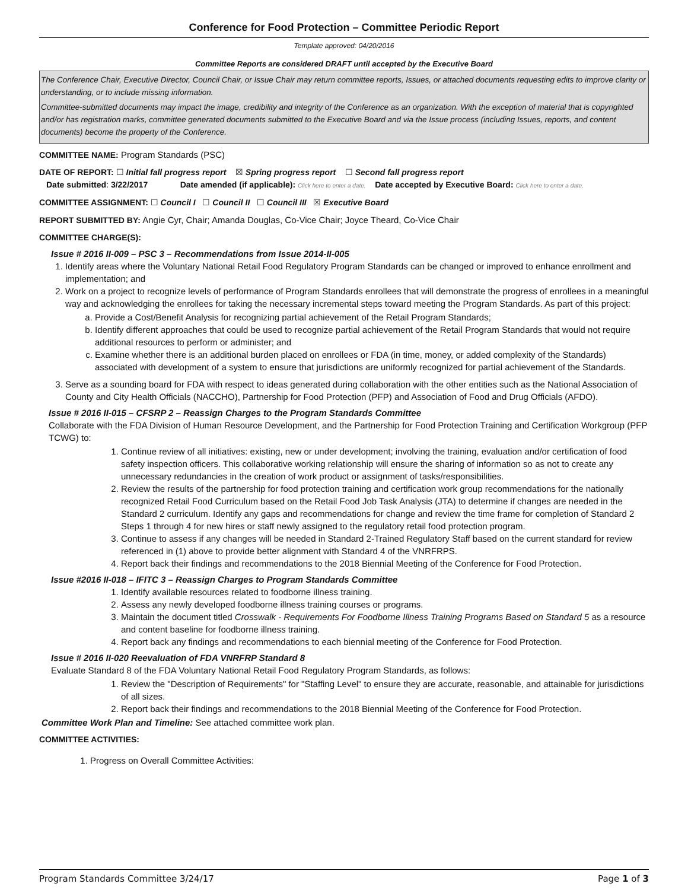Conference for Food Protection – Committee Periodic Report
Template approved: 04/20/2016
Committee Reports are considered DRAFT until accepted by the Executive Board
The Conference Chair, Executive Director, Council Chair, or Issue Chair may return committee reports, Issues, or attached documents requesting edits to improve clarity or understanding, or to include missing information.
Committee-submitted documents may impact the image, credibility and integrity of the Conference as an organization. With the exception of material that is copyrighted and/or has registration marks, committee generated documents submitted to the Executive Board and via the Issue process (including Issues, reports, and content documents) become the property of the Conference.
COMMITTEE NAME: Program Standards (PSC)
DATE OF REPORT: ☐ Initial fall progress report ☒ Spring progress report ☐ Second fall progress report
Date submitted: 3/22/2017 Date amended (if applicable): Click here to enter a date. Date accepted by Executive Board: Click here to enter a date.
COMMITTEE ASSIGNMENT: ☐ Council I ☐ Council II ☐ Council III ☒ Executive Board
REPORT SUBMITTED BY: Angie Cyr, Chair; Amanda Douglas, Co-Vice Chair; Joyce Theard, Co-Vice Chair
COMMITTEE CHARGE(S):
Issue # 2016 II-009 – PSC 3 – Recommendations from Issue 2014-II-005
1. Identify areas where the Voluntary National Retail Food Regulatory Program Standards can be changed or improved to enhance enrollment and implementation; and
2. Work on a project to recognize levels of performance of Program Standards enrollees that will demonstrate the progress of enrollees in a meaningful way and acknowledging the enrollees for taking the necessary incremental steps toward meeting the Program Standards. As part of this project:
a. Provide a Cost/Benefit Analysis for recognizing partial achievement of the Retail Program Standards;
b. Identify different approaches that could be used to recognize partial achievement of the Retail Program Standards that would not require additional resources to perform or administer; and
c. Examine whether there is an additional burden placed on enrollees or FDA (in time, money, or added complexity of the Standards) associated with development of a system to ensure that jurisdictions are uniformly recognized for partial achievement of the Standards.
3. Serve as a sounding board for FDA with respect to ideas generated during collaboration with the other entities such as the National Association of County and City Health Officials (NACCHO), Partnership for Food Protection (PFP) and Association of Food and Drug Officials (AFDO).
Issue # 2016 II-015 – CFSRP 2 – Reassign Charges to the Program Standards Committee
Collaborate with the FDA Division of Human Resource Development, and the Partnership for Food Protection Training and Certification Workgroup (PFP TCWG) to:
1. Continue review of all initiatives: existing, new or under development; involving the training, evaluation and/or certification of food safety inspection officers. This collaborative working relationship will ensure the sharing of information so as not to create any unnecessary redundancies in the creation of work product or assignment of tasks/responsibilities.
2. Review the results of the partnership for food protection training and certification work group recommendations for the nationally recognized Retail Food Curriculum based on the Retail Food Job Task Analysis (JTA) to determine if changes are needed in the Standard 2 curriculum. Identify any gaps and recommendations for change and review the time frame for completion of Standard 2 Steps 1 through 4 for new hires or staff newly assigned to the regulatory retail food protection program.
3. Continue to assess if any changes will be needed in Standard 2-Trained Regulatory Staff based on the current standard for review referenced in (1) above to provide better alignment with Standard 4 of the VNRFRPS.
4. Report back their findings and recommendations to the 2018 Biennial Meeting of the Conference for Food Protection.
Issue #2016 II-018 – IFITC 3 – Reassign Charges to Program Standards Committee
1. Identify available resources related to foodborne illness training.
2. Assess any newly developed foodborne illness training courses or programs.
3. Maintain the document titled Crosswalk - Requirements For Foodborne Illness Training Programs Based on Standard 5 as a resource and content baseline for foodborne illness training.
4. Report back any findings and recommendations to each biennial meeting of the Conference for Food Protection.
Issue # 2016 II-020 Reevaluation of FDA VNRFRP Standard 8
Evaluate Standard 8 of the FDA Voluntary National Retail Food Regulatory Program Standards, as follows:
1. Review the "Description of Requirements" for "Staffing Level" to ensure they are accurate, reasonable, and attainable for jurisdictions of all sizes.
2. Report back their findings and recommendations to the 2018 Biennial Meeting of the Conference for Food Protection.
Committee Work Plan and Timeline: See attached committee work plan.
COMMITTEE ACTIVITIES:
1. Progress on Overall Committee Activities:
Program Standards Committee 3/24/17 Page 1 of 3